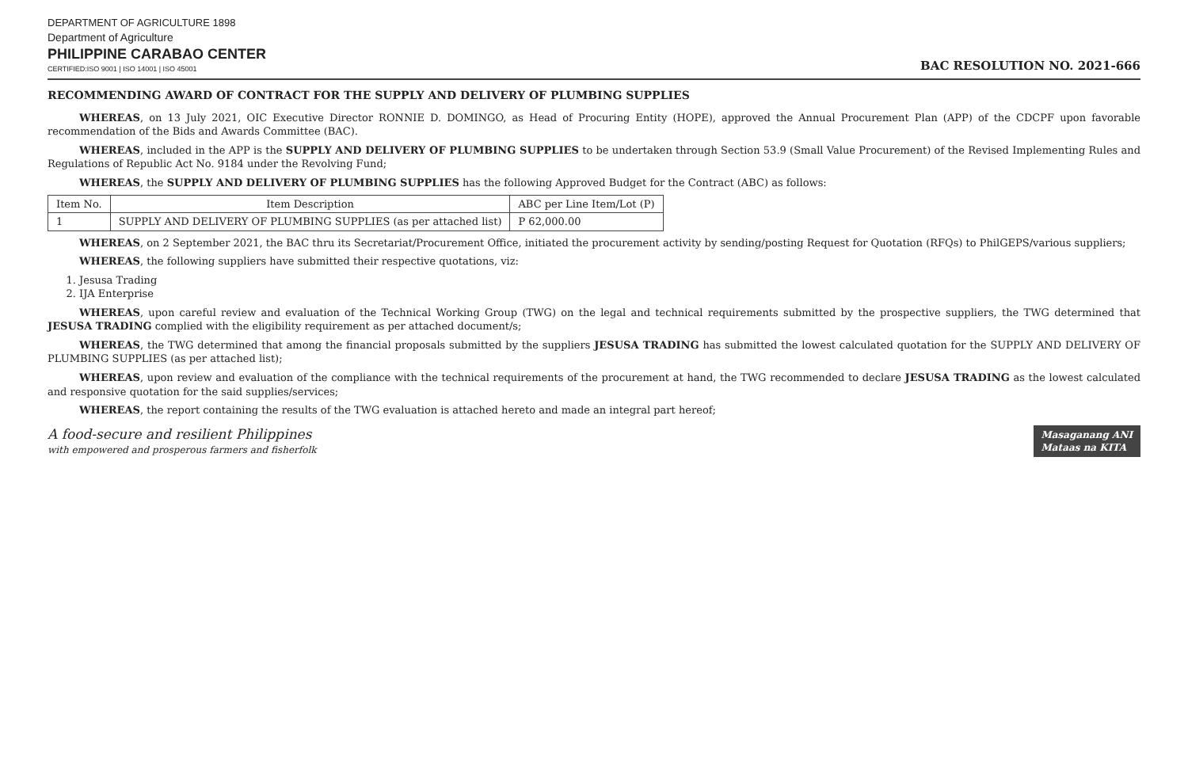DEPARTMENT OF AGRICULTURE 1898
Department of Agriculture
PHILIPPINE CARABAO CENTER
CERTIFIED:ISO 9001 | ISO 14001 | ISO 45001
BAC RESOLUTION NO. 2021-666
RECOMMENDING AWARD OF CONTRACT FOR THE SUPPLY AND DELIVERY OF PLUMBING SUPPLIES
WHEREAS, on 13 July 2021, OIC Executive Director RONNIE D. DOMINGO, as Head of Procuring Entity (HOPE), approved the Annual Procurement Plan (APP) of the CDCPF upon favorable recommendation of the Bids and Awards Committee (BAC).
WHEREAS, included in the APP is the SUPPLY AND DELIVERY OF PLUMBING SUPPLIES to be undertaken through Section 53.9 (Small Value Procurement) of the Revised Implementing Rules and Regulations of Republic Act No. 9184 under the Revolving Fund;
WHEREAS, the SUPPLY AND DELIVERY OF PLUMBING SUPPLIES has the following Approved Budget for the Contract (ABC) as follows:
| Item No. | Item Description | ABC per Line Item/Lot (P) |
| --- | --- | --- |
| 1 | SUPPLY AND DELIVERY OF PLUMBING SUPPLIES (as per attached list) | P 62,000.00 |
WHEREAS, on 2 September 2021, the BAC thru its Secretariat/Procurement Office, initiated the procurement activity by sending/posting Request for Quotation (RFQs) to PhilGEPS/various suppliers;
WHEREAS, the following suppliers have submitted their respective quotations, viz:
1. Jesusa Trading
2. IJA Enterprise
WHEREAS, upon careful review and evaluation of the Technical Working Group (TWG) on the legal and technical requirements submitted by the prospective suppliers, the TWG determined that JESUSA TRADING complied with the eligibility requirement as per attached document/s;
WHEREAS, the TWG determined that among the financial proposals submitted by the suppliers JESUSA TRADING has submitted the lowest calculated quotation for the SUPPLY AND DELIVERY OF PLUMBING SUPPLIES (as per attached list);
WHEREAS, upon review and evaluation of the compliance with the technical requirements of the procurement at hand, the TWG recommended to declare JESUSA TRADING as the lowest calculated and responsive quotation for the said supplies/services;
WHEREAS, the report containing the results of the TWG evaluation is attached hereto and made an integral part hereof;
A food-secure and resilient Philippines
with empowered and prosperous farmers and fisherfolk
Masaganang ANI
Mataas na KITA